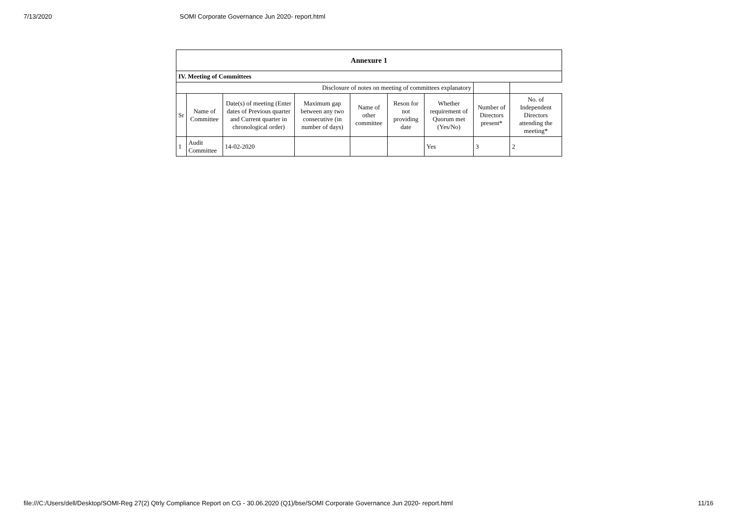7/13/2020 SOMI Corporate Governance Jun 2020- report.html
| Annexure 1 | | | | | | | | |
| IV. Meeting of Committees | | | | | | | | |
| Disclosure of notes on meeting of committees explanatory | | | | | | | | |
| Sr | Name of Committee | Date(s) of meeting (Enter dates of Previous quarter and Current quarter in chronological order) | Maximum gap between any two consecutive (in number of days) | Name of other committee | Reson for not providing date | Whether requirement of Quorum met (Yes/No) | Number of Directors present* | No. of Independent Directors attending the meeting* |
| 1 | Audit Committee | 14-02-2020 | | | | Yes | 3 | 2 |
file:///C:/Users/dell/Desktop/SOMI-Reg 27(2) Qtrly Compliance Report on CG - 30.06.2020 (Q1)/bse/SOMI Corporate Governance Jun 2020- report.html 11/16